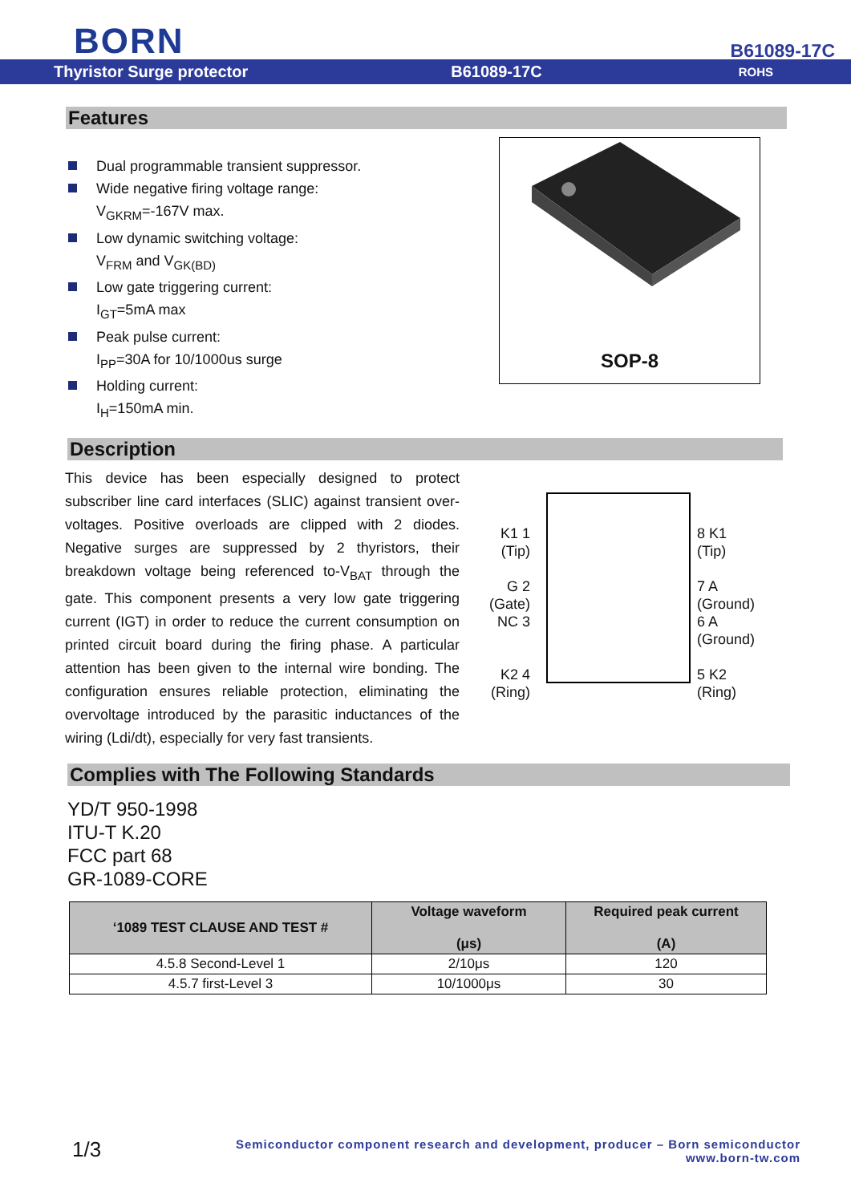BORN B61089-17C
Thyristor Surge protector B61089-17C ROHS
Features
Dual programmable transient suppressor.
Wide negative firing voltage range:
V<sub>GKRM</sub>=-167V max.
Low dynamic switching voltage:
V<sub>FRM</sub> and V<sub>GK(BD)</sub>
Low gate triggering current:
I<sub>GT</sub>=5mA max
Peak pulse current:
I<sub>PP</sub>=30A for 10/1000us surge
Holding current:
I<sub>H</sub>=150mA min.
SOP-8
Description
This device has been especially designed to protect subscriber line card interfaces (SLIC) against transient over-voltages. Positive overloads are clipped with 2 diodes. Negative surges are suppressed by 2 thyristors, their breakdown voltage being referenced to-V<sub>BAT</sub> through the gate. This component presents a very low gate triggering current (IGT) in order to reduce the current consumption on printed circuit board during the firing phase. A particular attention has been given to the internal wire bonding. The configuration ensures reliable protection, eliminating the overvoltage introduced by the parasitic inductances of the wiring (Ldi/dt), especially for very fast transients.
K1 1
(Tip)
G 2
(Gate)
NC 3
K2 4
(Ring)
8 K1
(Tip)
7 A
(Ground)
6 A
(Ground)
5 K2
(Ring)
Complies with The Following Standards
YD/T 950-1998
ITU-T K.20
FCC part 68
GR-1089-CORE
| ‘1089 TEST CLAUSE AND TEST # | Voltage waveform (μs) | Required peak current (A) |
| --- | --- | --- |
| 4.5.8 Second-Level 1 | 2/10μs | 120 |
| 4.5.7 first-Level 3 | 10/1000μs | 30 |
1/3
Semiconductor component research and development, producer – Born semiconductor
www.born-tw.com